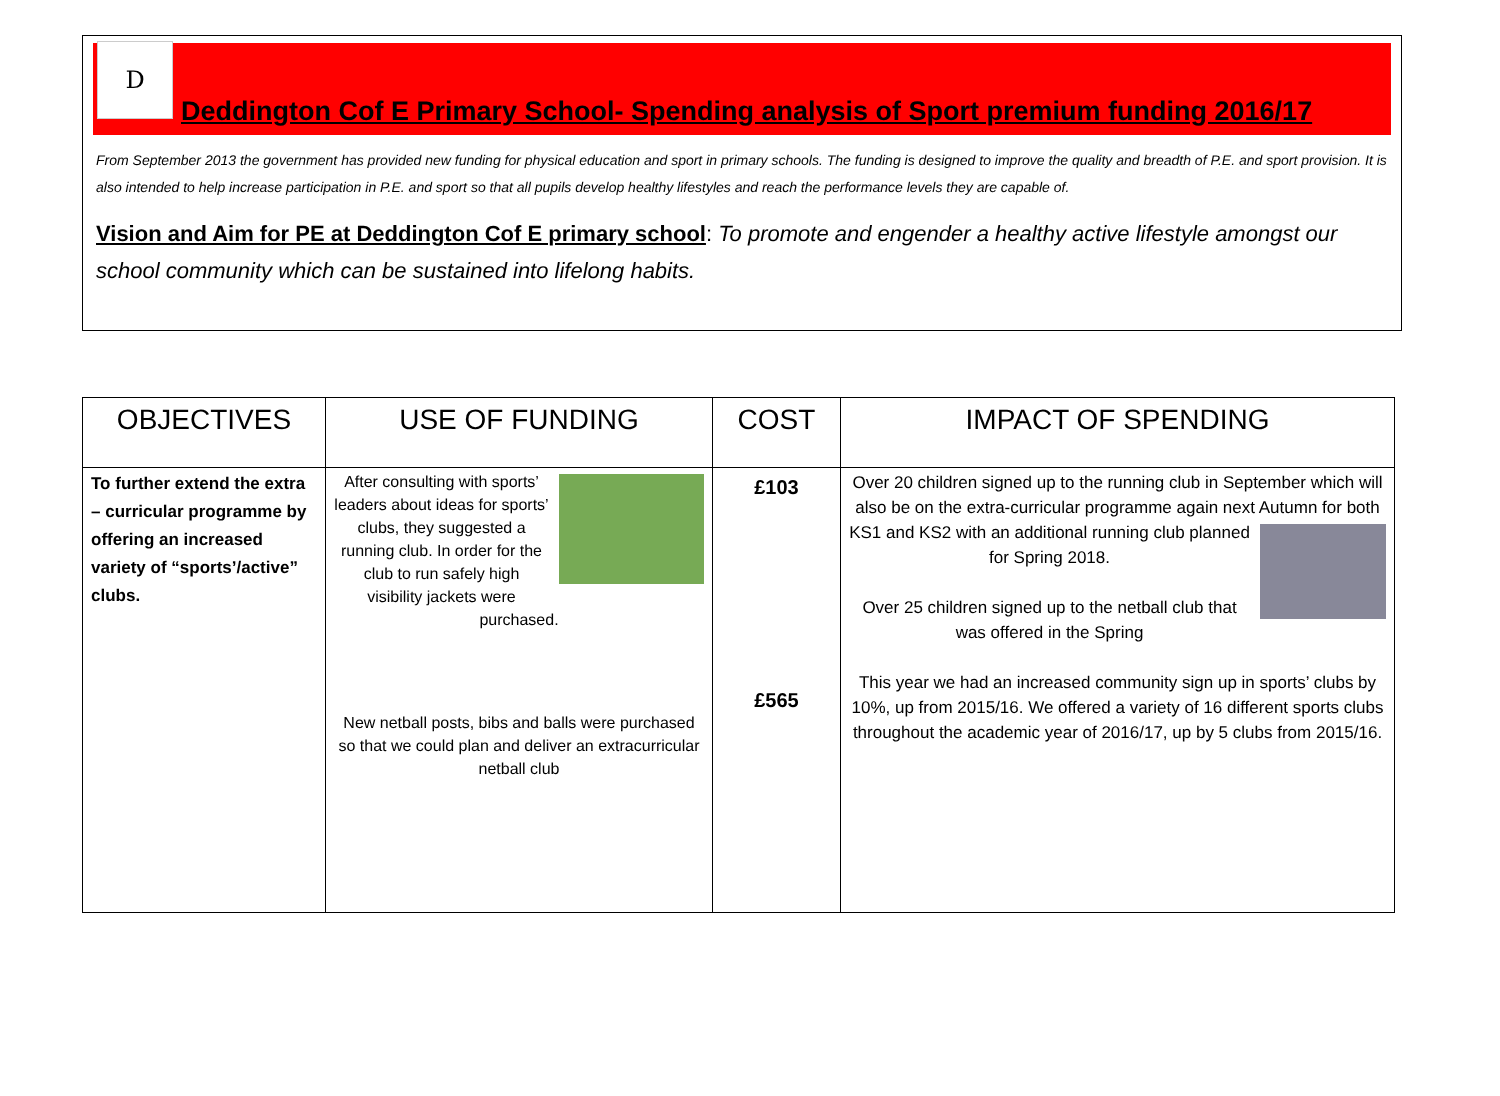D
Deddington Cof E Primary School- Spending analysis of Sport premium funding 2016/17
From September 2013 the government has provided new funding for physical education and sport in primary schools. The funding is designed to improve the quality and breadth of P.E. and sport provision. It is also intended to help increase participation in P.E. and sport so that all pupils develop healthy lifestyles and reach the performance levels they are capable of.
Vision and Aim for PE at Deddington Cof E primary school: To promote and engender a healthy active lifestyle amongst our school community which can be sustained into lifelong habits.
| OBJECTIVES | USE OF FUNDING | COST | IMPACT OF SPENDING |
| --- | --- | --- | --- |
| To further extend the extra – curricular programme by offering an increased variety of “sports’/active” clubs. | After consulting with sports’ leaders about ideas for sports’ clubs, they suggested a running club. In order for the club to run safely high visibility jackets were purchased. New netball posts, bibs and balls were purchased so that we could plan and deliver an extracurricular netball club | £103 £565 | Over 20 children signed up to the running club in September which will also be on the extra-curricular programme again next Autumn for both KS1 and KS2 with an additional running club planned for Spring 2018. Over 25 children signed up to the netball club that was offered in the Spring This year we had an increased community sign up in sports’ clubs by 10%, up from 2015/16. We offered a variety of 16 different sports clubs throughout the academic year of 2016/17, up by 5 clubs from 2015/16. |